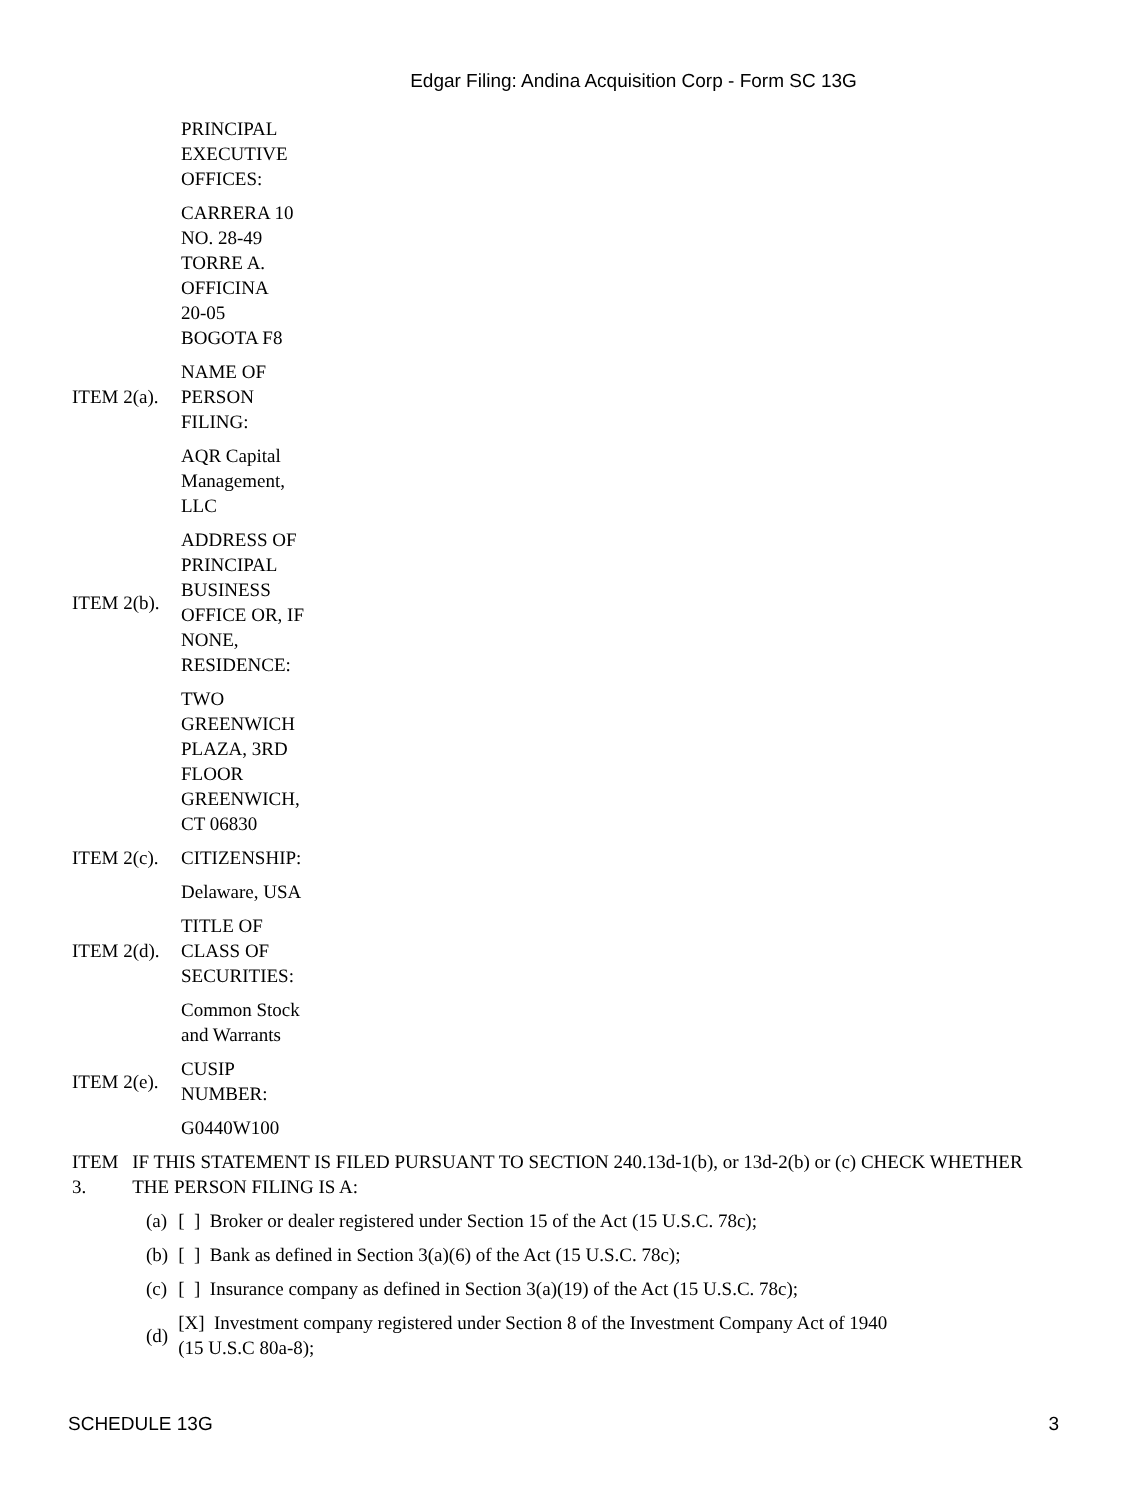Edgar Filing: Andina Acquisition Corp - Form SC 13G
| | PRINCIPAL EXECUTIVE OFFICES: |
| | CARRERA 10 NO. 28-49 TORRE A. OFFICINA 20-05 BOGOTA F8 |
| ITEM 2(a). | NAME OF PERSON FILING: |
| | AQR Capital Management, LLC |
| ITEM 2(b). | ADDRESS OF PRINCIPAL BUSINESS OFFICE OR, IF NONE, RESIDENCE: |
| | TWO GREENWICH PLAZA, 3RD FLOOR GREENWICH, CT 06830 |
| ITEM 2(c). | CITIZENSHIP: |
| | Delaware, USA |
| ITEM 2(d). | TITLE OF CLASS OF SECURITIES: |
| | Common Stock and Warrants |
| ITEM 2(e). | CUSIP NUMBER: |
| | G0440W100 |
ITEM
3.
IF THIS STATEMENT IS FILED PURSUANT TO SECTION 240.13d-1(b), or 13d-2(b) or (c) CHECK WHETHER THE PERSON FILING IS A:
| (a) | [ ] Broker or dealer registered under Section 15 of the Act (15 U.S.C. 78c); |
| (b) | [ ] Bank as defined in Section 3(a)(6) of the Act (15 U.S.C. 78c); |
| (c) | [ ] Insurance company as defined in Section 3(a)(19) of the Act (15 U.S.C. 78c); |
| (d) | [X] Investment company registered under Section 8 of the Investment Company Act of 1940 (15 U.S.C 80a-8); |
SCHEDULE 13G 3